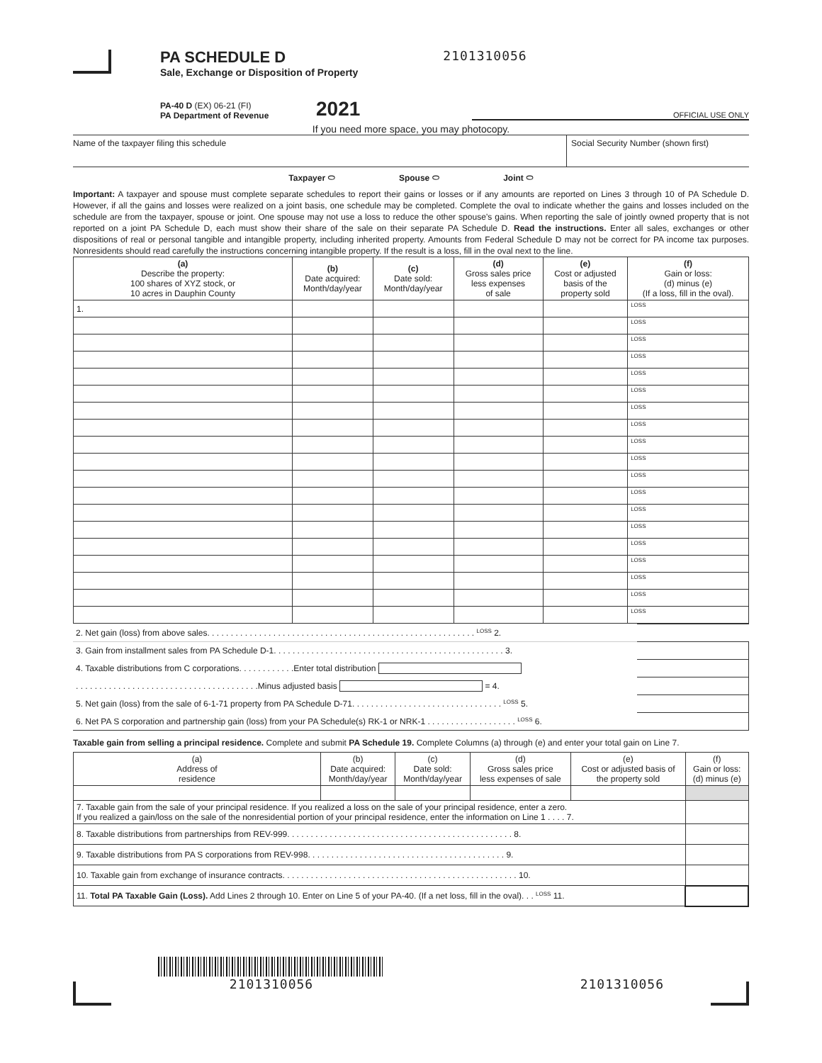PA SCHEDULE D
Sale, Exchange or Disposition of Property
2101310056
PA-40 D (EX) 06-21 (FI)
PA Department of Revenue
2021
OFFICIAL USE ONLY
If you need more space, you may photocopy.
Name of the taxpayer filing this schedule
Social Security Number (shown first)
Taxpayer ⬭ Spouse ⬭ Joint ⬭
Important: A taxpayer and spouse must complete separate schedules to report their gains or losses or if any amounts are reported on Lines 3 through 10 of PA Schedule D. However, if all the gains and losses were realized on a joint basis, one schedule may be completed. Complete the oval to indicate whether the gains and losses included on the schedule are from the taxpayer, spouse or joint. One spouse may not use a loss to reduce the other spouse’s gains. When reporting the sale of jointly owned property that is not reported on a joint PA Schedule D, each must show their share of the sale on their separate PA Schedule D. Read the instructions. Enter all sales, exchanges or other dispositions of real or personal tangible and intangible property, including inherited property. Amounts from Federal Schedule D may not be correct for PA income tax purposes. Nonresidents should read carefully the instructions concerning intangible property. If the result is a loss, fill in the oval next to the line.
| (a) Describe the property: 100 shares of XYZ stock, or 10 acres in Dauphin County | (b) Date acquired: Month/day/year | (c) Date sold: Month/day/year | (d) Gross sales price less expenses of sale | (e) Cost or adjusted basis of the property sold | (f) Gain or loss: (d) minus (e) (If a loss, fill in the oval). |
| --- | --- | --- | --- | --- | --- |
| 1. | | | | | LOSS |
| | | | | | LOSS |
| | | | | | LOSS |
| | | | | | LOSS |
| | | | | | LOSS |
| | | | | | LOSS |
| | | | | | LOSS |
| | | | | | LOSS |
| | | | | | LOSS |
| | | | | | LOSS |
| | | | | | LOSS |
| | | | | | LOSS |
| | | | | | LOSS |
| | | | | | LOSS |
| | | | | | LOSS |
| | | | | | LOSS |
| | | | | | LOSS |
| | | | | | LOSS |
| | | | | | LOSS |
| 2. Net gain (loss) from above sales. . . . . . . . . . . . . . . . . . . . . . . . . . . . . . . . . . . . . . . . . . . . . . . . . . . . . . . . . LOSS 2. | |
| 3. Gain from installment sales from PA Schedule D-1. . . . . . . . . . . . . . . . . . . . . . . . . . . . . . . . . . . . . . . . . . . . . . . . . 3. | |
| 4. Taxable distributions from C corporations. . . . . . . . . . . .Enter total distribution | |
| . . . . . . . . . . . . . . . . . . . . . . . . . . . . . . . . . . . . . . .Minus adjusted basis = 4. | |
| 5. Net gain (loss) from the sale of 6-1-71 property from PA Schedule D-71. . . . . . . . . . . . . . . . . . . . . . . . . . . . . . . . LOSS 5. | |
| 6. Net PA S corporation and partnership gain (loss) from your PA Schedule(s) RK-1 or NRK-1 . . . . . . . . . . . . . . . . . . . LOSS 6. | |
Taxable gain from selling a principal residence. Complete and submit PA Schedule 19. Complete Columns (a) through (e) and enter your total gain on Line 7.
| (a) Address of residence | (b) Date acquired: Month/day/year | (c) Date sold: Month/day/year | (d) Gross sales price less expenses of sale | (e) Cost or adjusted basis of the property sold | (f) Gain or loss: (d) minus (e) |
| --- | --- | --- | --- | --- | --- |
| 7. Taxable gain from the sale of your principal residence. If you realized a loss on the sale of your principal residence, enter a zero. If you realized a gain/loss on the sale of the nonresidential portion of your principal residence, enter the information on Line 1 . . . . 7. | | | | | |
| 8. Taxable distributions from partnerships from REV-999. . . . . . . . . . . . . . . . . . . . . . . . . . . . . . . . . . . . . . . . . . . . . . . . 8. | | | | | |
| 9. Taxable distributions from PA S corporations from REV-998. . . . . . . . . . . . . . . . . . . . . . . . . . . . . . . . . . . . . . . . . . 9. | | | | | |
| 10. Taxable gain from exchange of insurance contracts. . . . . . . . . . . . . . . . . . . . . . . . . . . . . . . . . . . . . . . . . . . . . . . . . . 10. | | | | | |
| 11. Total PA Taxable Gain (Loss). Add Lines 2 through 10. Enter on Line 5 of your PA-40. (If a net loss, fill in the oval). . . LOSS 11. | | | | | |
2101310056
2101310056